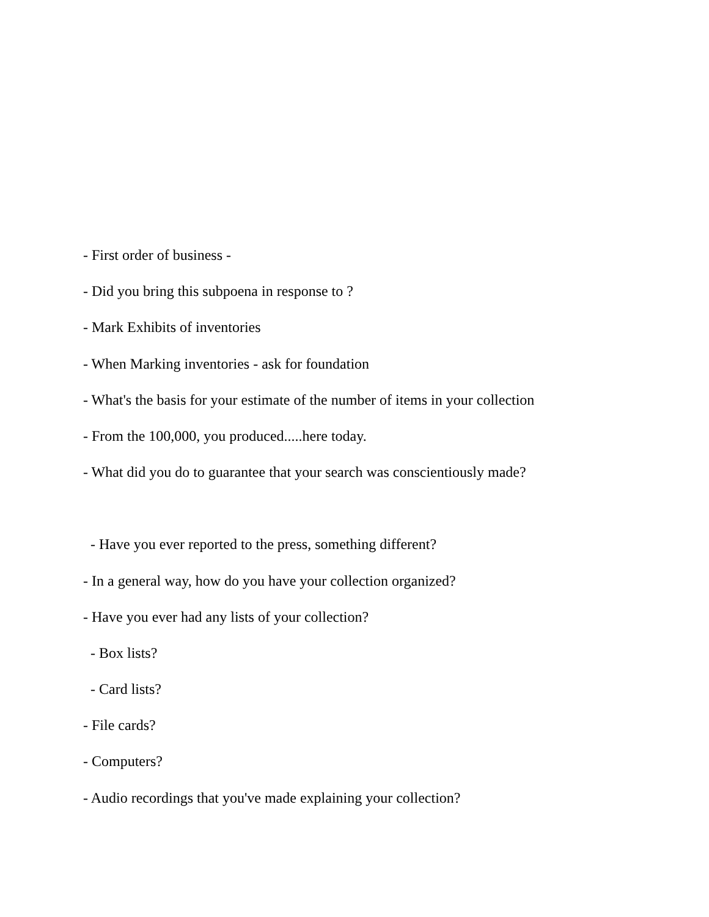- First order of business -
- Did you bring this subpoena in response to ?
- Mark Exhibits of inventories
- When Marking inventories - ask for foundation
- What's the basis for your estimate of the number of items in your collection
- From the 100,000, you produced.....here today.
- What did you do to guarantee that your search was conscientiously made?
- Have you ever reported to the press, something different?
- In a general way, how do you have your collection organized?
- Have you ever had any lists of your collection?
- Box lists?
- Card lists?
- File cards?
- Computers?
- Audio recordings that you've made explaining your collection?